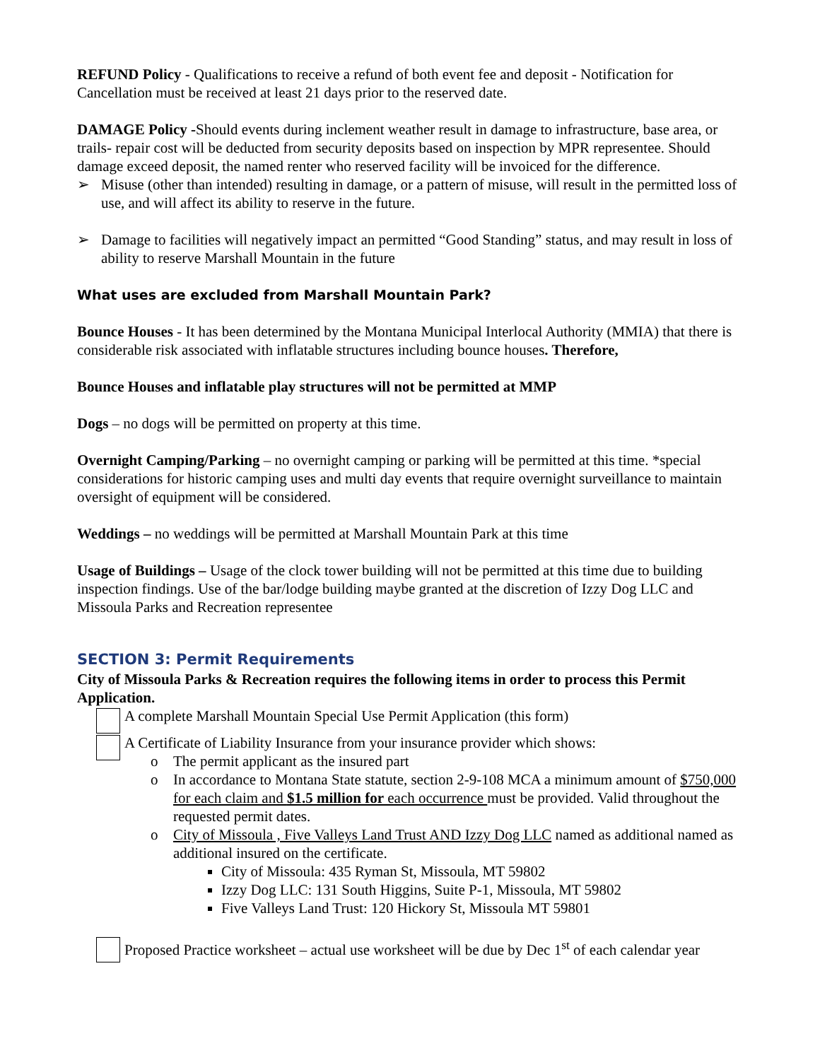REFUND Policy - Qualifications to receive a refund of both event fee and deposit - Notification for Cancellation must be received at least 21 days prior to the reserved date.
DAMAGE Policy -Should events during inclement weather result in damage to infrastructure, base area, or trails- repair cost will be deducted from security deposits based on inspection by MPR representee. Should damage exceed deposit, the named renter who reserved facility will be invoiced for the difference.
➢ Misuse (other than intended) resulting in damage, or a pattern of misuse, will result in the permitted loss of use, and will affect its ability to reserve in the future.
➢ Damage to facilities will negatively impact an permitted “Good Standing” status, and may result in loss of ability to reserve Marshall Mountain in the future
What uses are excluded from Marshall Mountain Park?
Bounce Houses - It has been determined by the Montana Municipal Interlocal Authority (MMIA) that there is considerable risk associated with inflatable structures including bounce houses. Therefore,
Bounce Houses and inflatable play structures will not be permitted at MMP
Dogs – no dogs will be permitted on property at this time.
Overnight Camping/Parking – no overnight camping or parking will be permitted at this time. *special considerations for historic camping uses and multi day events that require overnight surveillance to maintain oversight of equipment will be considered.
Weddings – no weddings will be permitted at Marshall Mountain Park at this time
Usage of Buildings – Usage of the clock tower building will not be permitted at this time due to building inspection findings. Use of the bar/lodge building maybe granted at the discretion of Izzy Dog LLC and Missoula Parks and Recreation representee
SECTION 3: Permit Requirements
City of Missoula Parks & Recreation requires the following items in order to process this Permit Application.
A complete Marshall Mountain Special Use Permit Application (this form)
A Certificate of Liability Insurance from your insurance provider which shows:
o The permit applicant as the insured part
o In accordance to Montana State statute, section 2-9-108 MCA a minimum amount of $750,000 for each claim and $1.5 million for each occurrence must be provided. Valid throughout the requested permit dates.
o City of Missoula , Five Valleys Land Trust AND Izzy Dog LLC named as additional named as additional insured on the certificate.
City of Missoula: 435 Ryman St, Missoula, MT 59802
Izzy Dog LLC: 131 South Higgins, Suite P-1, Missoula, MT 59802
Five Valleys Land Trust: 120 Hickory St, Missoula MT 59801
Proposed Practice worksheet – actual use worksheet will be due by Dec 1<sup>st</sup> of each calendar year